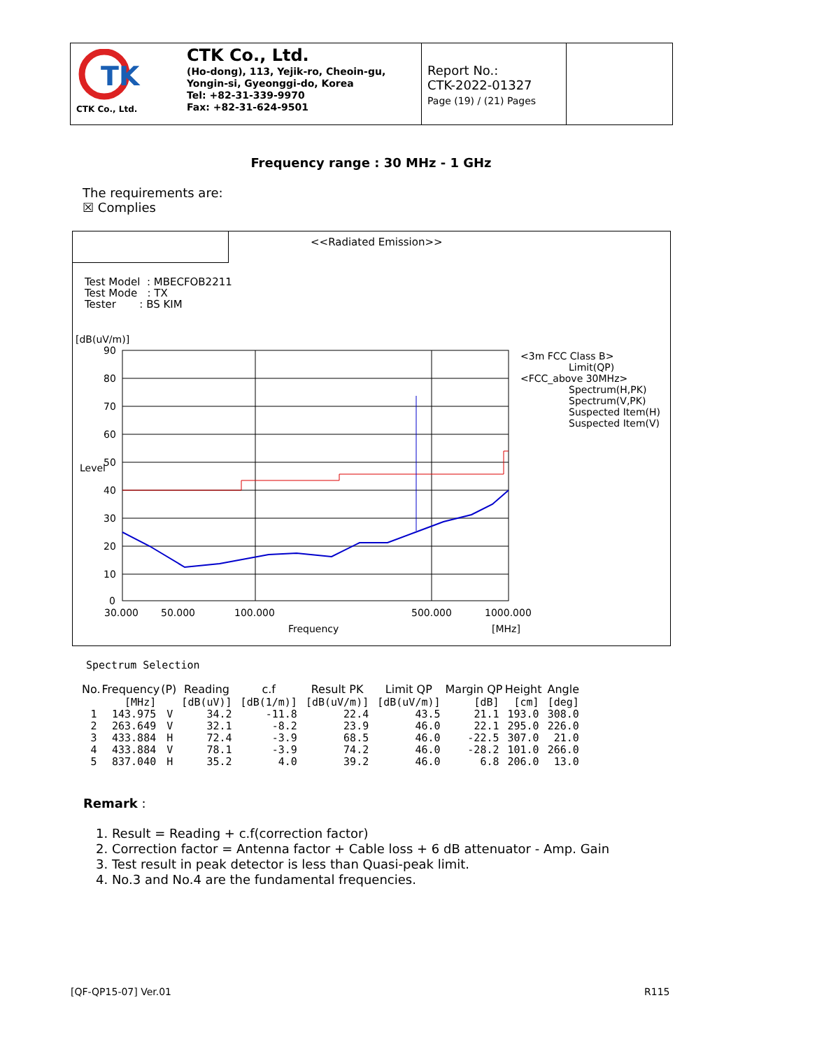TK
CTK Co., Ltd.
CTK Co., Ltd.
(Ho-dong), 113, Yejik-ro, Cheoin-gu,
Yongin-si, Gyeonggi-do, Korea
Tel: +82-31-339-9970
Fax: +82-31-624-9501
Report No.:
CTK-2022-01327
Page (19) / (21) Pages
Frequency range : 30 MHz - 1 GHz
The requirements are:
☒ Complies
<<Radiated Emission>>
Test Model : MBECFOB2211
Test Mode : TX
Tester : BS KIM
[dB(uV/m)]
90
80
70
60
50
40
30
20
10
0
30.000
50.000
100.000
500.000
1000.000
Frequency
[MHz]
Level
<3m FCC Class B>
Limit(QP)
<FCC_above 30MHz>
Spectrum(H,PK)
Spectrum(V,PK)
Suspected Item(H)
Suspected Item(V)
Spectrum Selection
| No. | Frequency | (P) | Reading | c.f | Result PK | Limit QP | Margin QP | Height | Angle |
| --- | --- | --- | --- | --- | --- | --- | --- | --- | --- |
| | [MHz] | | [dB(uV)] | [dB(1/m)] | [dB(uV/m)] | [dB(uV/m)] | [dB] | [cm] | [deg] |
| 1 | 143.975 | V | 34.2 | -11.8 | 22.4 | 43.5 | 21.1 | 193.0 | 308.0 |
| 2 | 263.649 | V | 32.1 | -8.2 | 23.9 | 46.0 | 22.1 | 295.0 | 226.0 |
| 3 | 433.884 | H | 72.4 | -3.9 | 68.5 | 46.0 | -22.5 | 307.0 | 21.0 |
| 4 | 433.884 | V | 78.1 | -3.9 | 74.2 | 46.0 | -28.2 | 101.0 | 266.0 |
| 5 | 837.040 | H | 35.2 | 4.0 | 39.2 | 46.0 | 6.8 | 206.0 | 13.0 |
Remark :
1. Result = Reading + c.f(correction factor)
2. Correction factor = Antenna factor + Cable loss + 6 dB attenuator - Amp. Gain
3. Test result in peak detector is less than Quasi-peak limit.
4. No.3 and No.4 are the fundamental frequencies.
[QF-QP15-07] Ver.01 R115